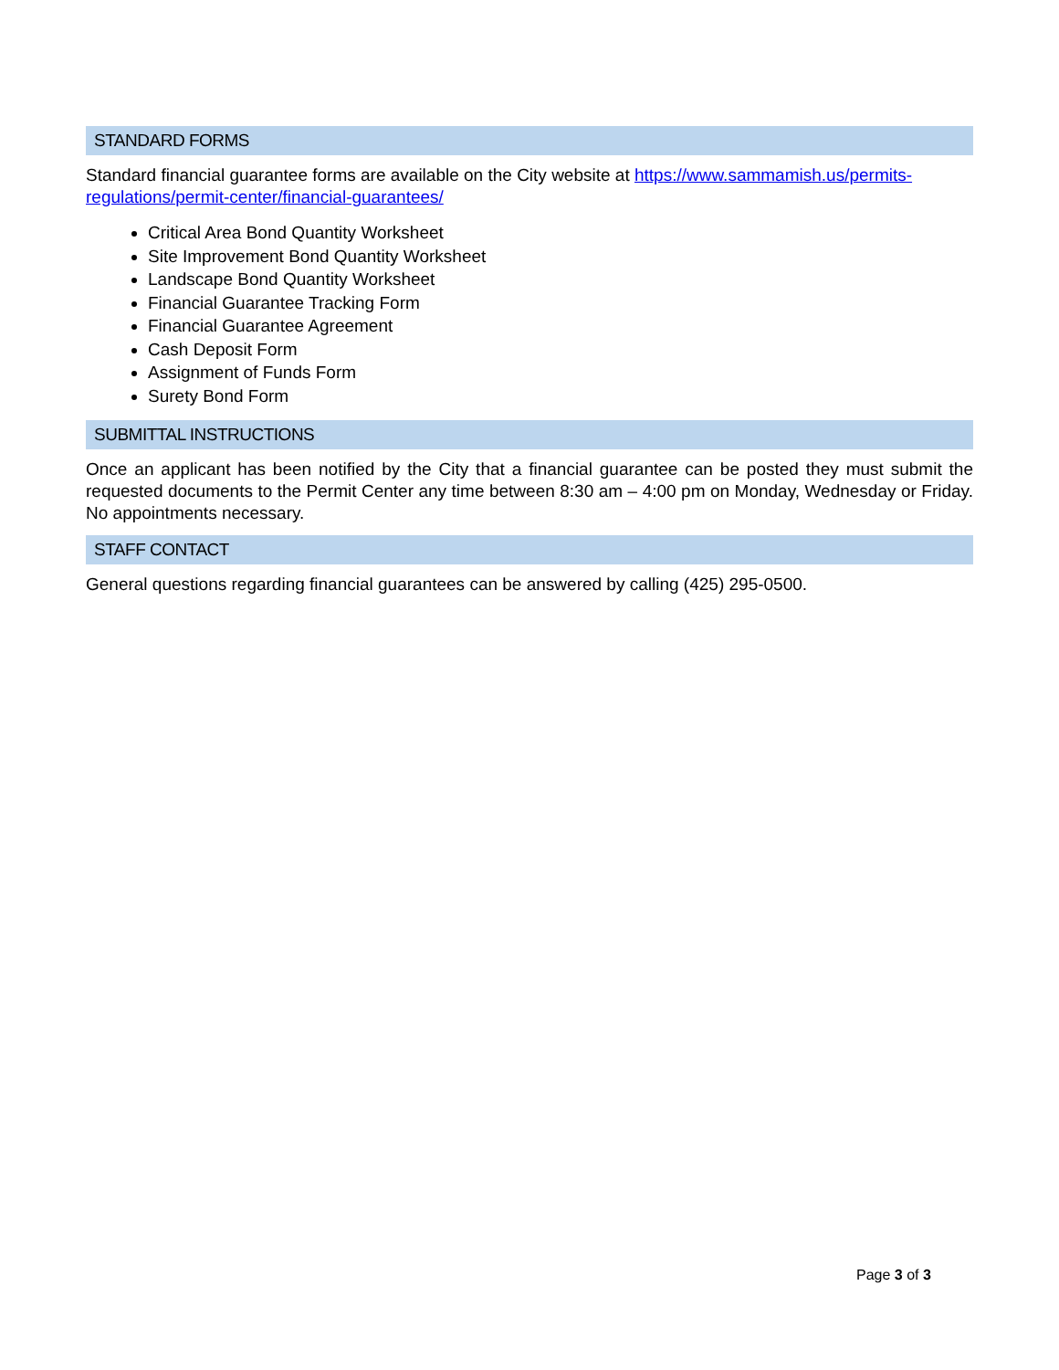STANDARD FORMS
Standard financial guarantee forms are available on the City website at https://www.sammamish.us/permits-regulations/permit-center/financial-guarantees/
Critical Area Bond Quantity Worksheet
Site Improvement Bond Quantity Worksheet
Landscape Bond Quantity Worksheet
Financial Guarantee Tracking Form
Financial Guarantee Agreement
Cash Deposit Form
Assignment of Funds Form
Surety Bond Form
SUBMITTAL INSTRUCTIONS
Once an applicant has been notified by the City that a financial guarantee can be posted they must submit the requested documents to the Permit Center any time between 8:30 am – 4:00 pm on Monday, Wednesday or Friday. No appointments necessary.
STAFF CONTACT
General questions regarding financial guarantees can be answered by calling (425) 295-0500.
Page 3 of 3